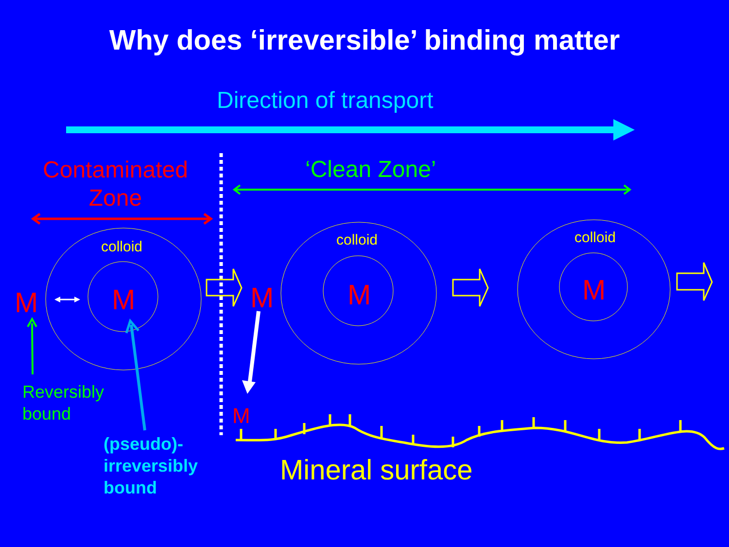Why does ‘irreversible’ binding matter
Direction of transport
Contaminated Zone
‘Clean Zone’
colloid colloid colloid
M M M M M
M
Reversibly
bound
(pseudo)-
irreversibly
bound
Mineral surface